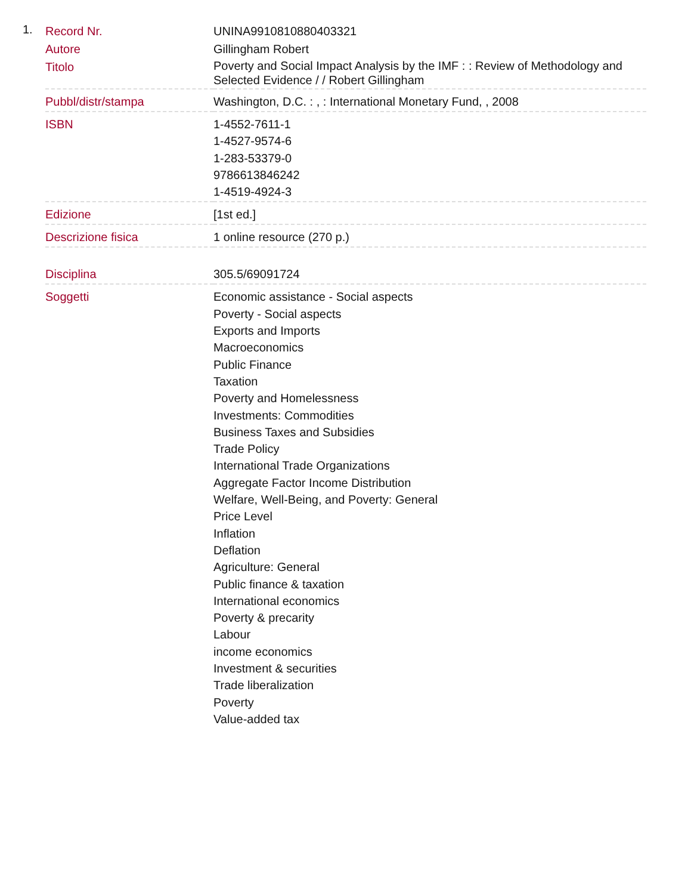1.
| Record Nr. | UNINA9910810880403321 |
| Autore | Gillingham Robert |
| Titolo | Poverty and Social Impact Analysis by the IMF : : Review of Methodology and Selected Evidence / / Robert Gillingham |
| Pubbl/distr/stampa | Washington, D.C. : , : International Monetary Fund, , 2008 |
| ISBN | 1-4552-7611-1 1-4527-9574-6 1-283-53379-0 9786613846242 1-4519-4924-3 |
| Edizione | [1st ed.] |
| Descrizione fisica | 1 online resource (270 p.) |
| Disciplina | 305.5/69091724 |
| Soggetti | Economic assistance - Social aspects Poverty - Social aspects Exports and Imports Macroeconomics Public Finance Taxation Poverty and Homelessness Investments: Commodities Business Taxes and Subsidies Trade Policy International Trade Organizations Aggregate Factor Income Distribution Welfare, Well-Being, and Poverty: General Price Level Inflation Deflation Agriculture: General Public finance & taxation International economics Poverty & precarity Labour income economics Investment & securities Trade liberalization Poverty Value-added tax |